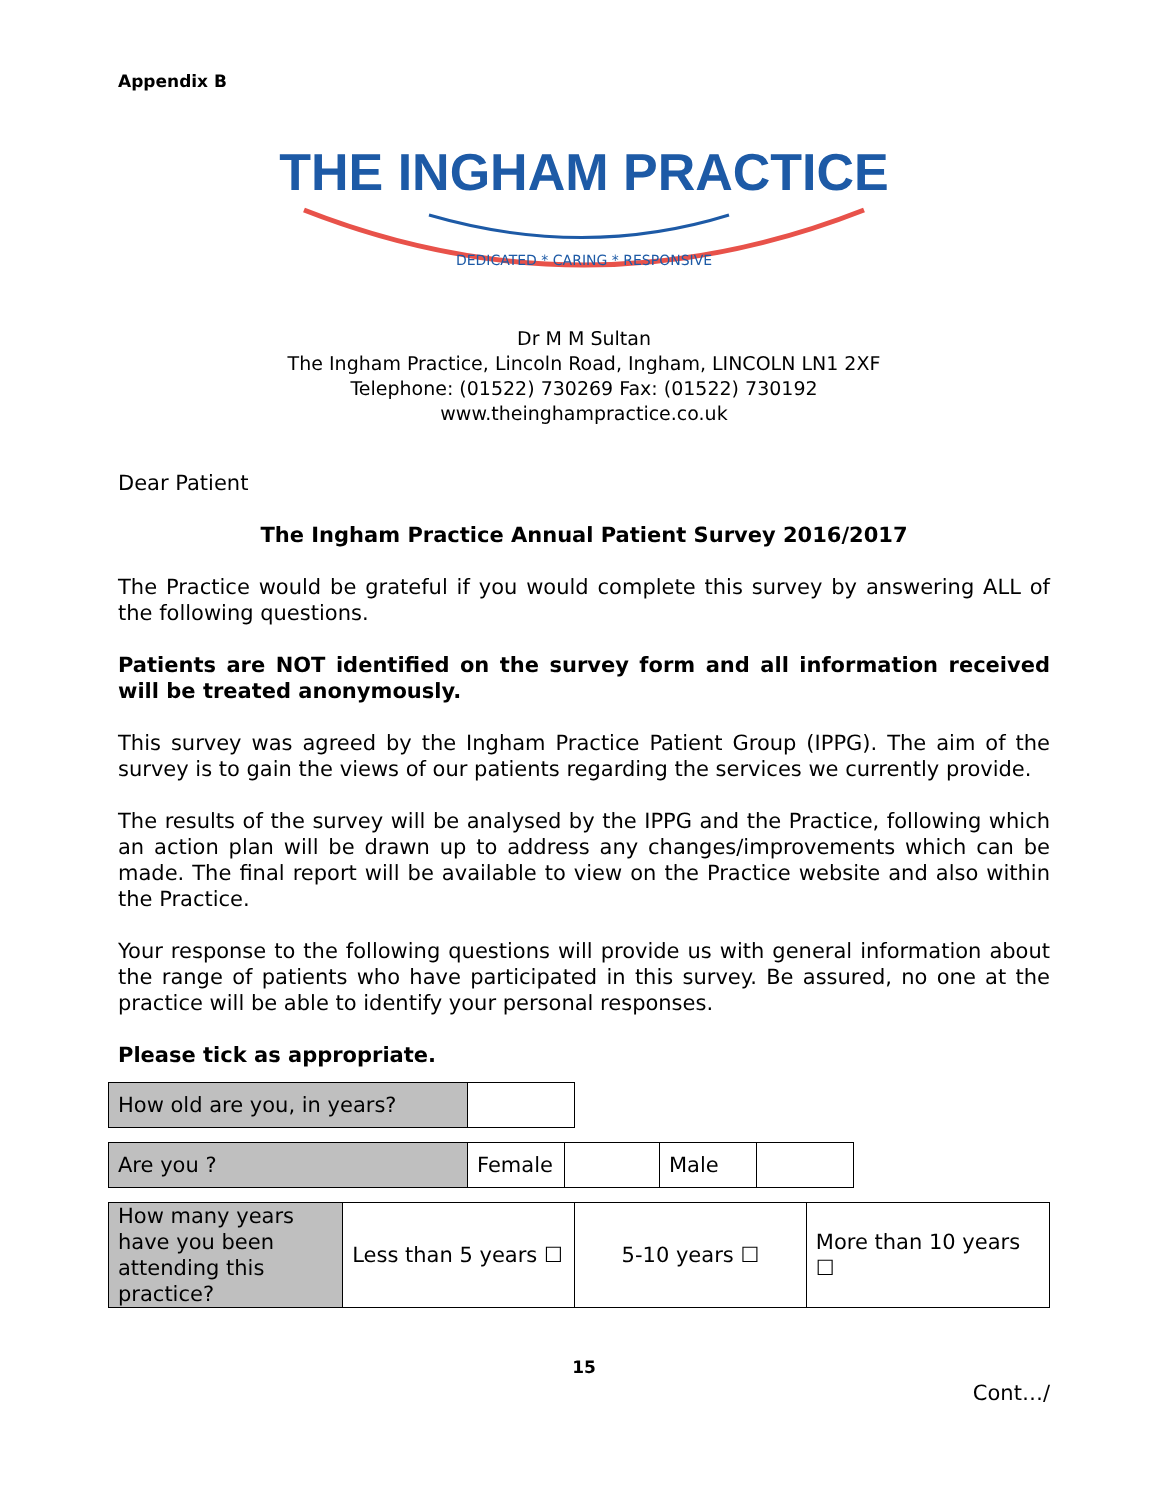Appendix B
THE INGHAM PRACTICE
DEDICATED * CARING * RESPONSIVE
Dr M M Sultan
The Ingham Practice, Lincoln Road, Ingham, LINCOLN LN1 2XF
Telephone: (01522) 730269 Fax: (01522) 730192
www.theinghampractice.co.uk
Dear Patient
The Ingham Practice Annual Patient Survey 2016/2017
The Practice would be grateful if you would complete this survey by answering ALL of the following questions.
Patients are NOT identified on the survey form and all information received will be treated anonymously.
This survey was agreed by the Ingham Practice Patient Group (IPPG). The aim of the survey is to gain the views of our patients regarding the services we currently provide.
The results of the survey will be analysed by the IPPG and the Practice, following which an action plan will be drawn up to address any changes/improvements which can be made. The final report will be available to view on the Practice website and also within the Practice.
Your response to the following questions will provide us with general information about the range of patients who have participated in this survey. Be assured, no one at the practice will be able to identify your personal responses.
Please tick as appropriate.
| How old are you, in years? | |
| Are you ? | Female | | Male | |
| How many years have you been attending this practice? | Less than 5 years ☐ | 5-10 years ☐ | More than 10 years ☐ |
15
Cont…/